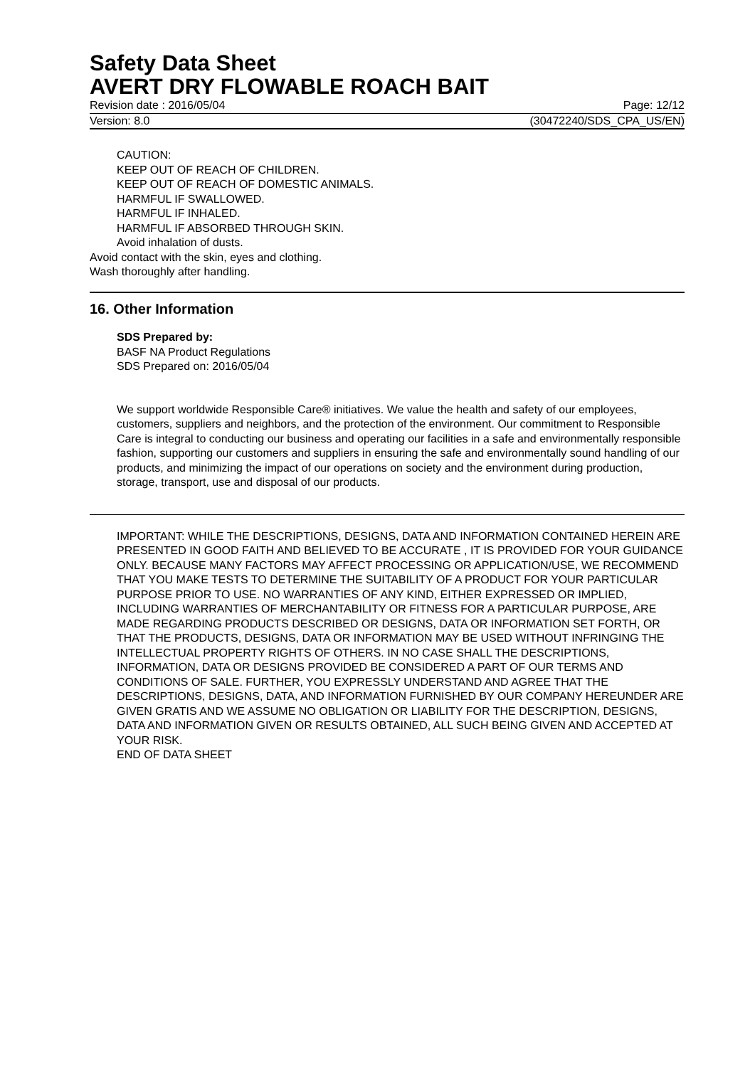Safety Data Sheet
AVERT DRY FLOWABLE ROACH BAIT
Revision date : 2016/05/04 Page: 12/12
Version: 8.0 (30472240/SDS_CPA_US/EN)
CAUTION:
KEEP OUT OF REACH OF CHILDREN.
KEEP OUT OF REACH OF DOMESTIC ANIMALS.
HARMFUL IF SWALLOWED.
HARMFUL IF INHALED.
HARMFUL IF ABSORBED THROUGH SKIN.
Avoid inhalation of dusts.
Avoid contact with the skin, eyes and clothing.
Wash thoroughly after handling.
16. Other Information
SDS Prepared by:
BASF NA Product Regulations
SDS Prepared on: 2016/05/04
We support worldwide Responsible Care® initiatives. We value the health and safety of our employees, customers, suppliers and neighbors, and the protection of the environment. Our commitment to Responsible Care is integral to conducting our business and operating our facilities in a safe and environmentally responsible fashion, supporting our customers and suppliers in ensuring the safe and environmentally sound handling of our products, and minimizing the impact of our operations on society and the environment during production, storage, transport, use and disposal of our products.
IMPORTANT: WHILE THE DESCRIPTIONS, DESIGNS, DATA AND INFORMATION CONTAINED HEREIN ARE PRESENTED IN GOOD FAITH AND BELIEVED TO BE ACCURATE , IT IS PROVIDED FOR YOUR GUIDANCE ONLY. BECAUSE MANY FACTORS MAY AFFECT PROCESSING OR APPLICATION/USE, WE RECOMMEND THAT YOU MAKE TESTS TO DETERMINE THE SUITABILITY OF A PRODUCT FOR YOUR PARTICULAR PURPOSE PRIOR TO USE. NO WARRANTIES OF ANY KIND, EITHER EXPRESSED OR IMPLIED, INCLUDING WARRANTIES OF MERCHANTABILITY OR FITNESS FOR A PARTICULAR PURPOSE, ARE MADE REGARDING PRODUCTS DESCRIBED OR DESIGNS, DATA OR INFORMATION SET FORTH, OR THAT THE PRODUCTS, DESIGNS, DATA OR INFORMATION MAY BE USED WITHOUT INFRINGING THE INTELLECTUAL PROPERTY RIGHTS OF OTHERS. IN NO CASE SHALL THE DESCRIPTIONS, INFORMATION, DATA OR DESIGNS PROVIDED BE CONSIDERED A PART OF OUR TERMS AND CONDITIONS OF SALE. FURTHER, YOU EXPRESSLY UNDERSTAND AND AGREE THAT THE DESCRIPTIONS, DESIGNS, DATA, AND INFORMATION FURNISHED BY OUR COMPANY HEREUNDER ARE GIVEN GRATIS AND WE ASSUME NO OBLIGATION OR LIABILITY FOR THE DESCRIPTION, DESIGNS, DATA AND INFORMATION GIVEN OR RESULTS OBTAINED, ALL SUCH BEING GIVEN AND ACCEPTED AT YOUR RISK.
END OF DATA SHEET